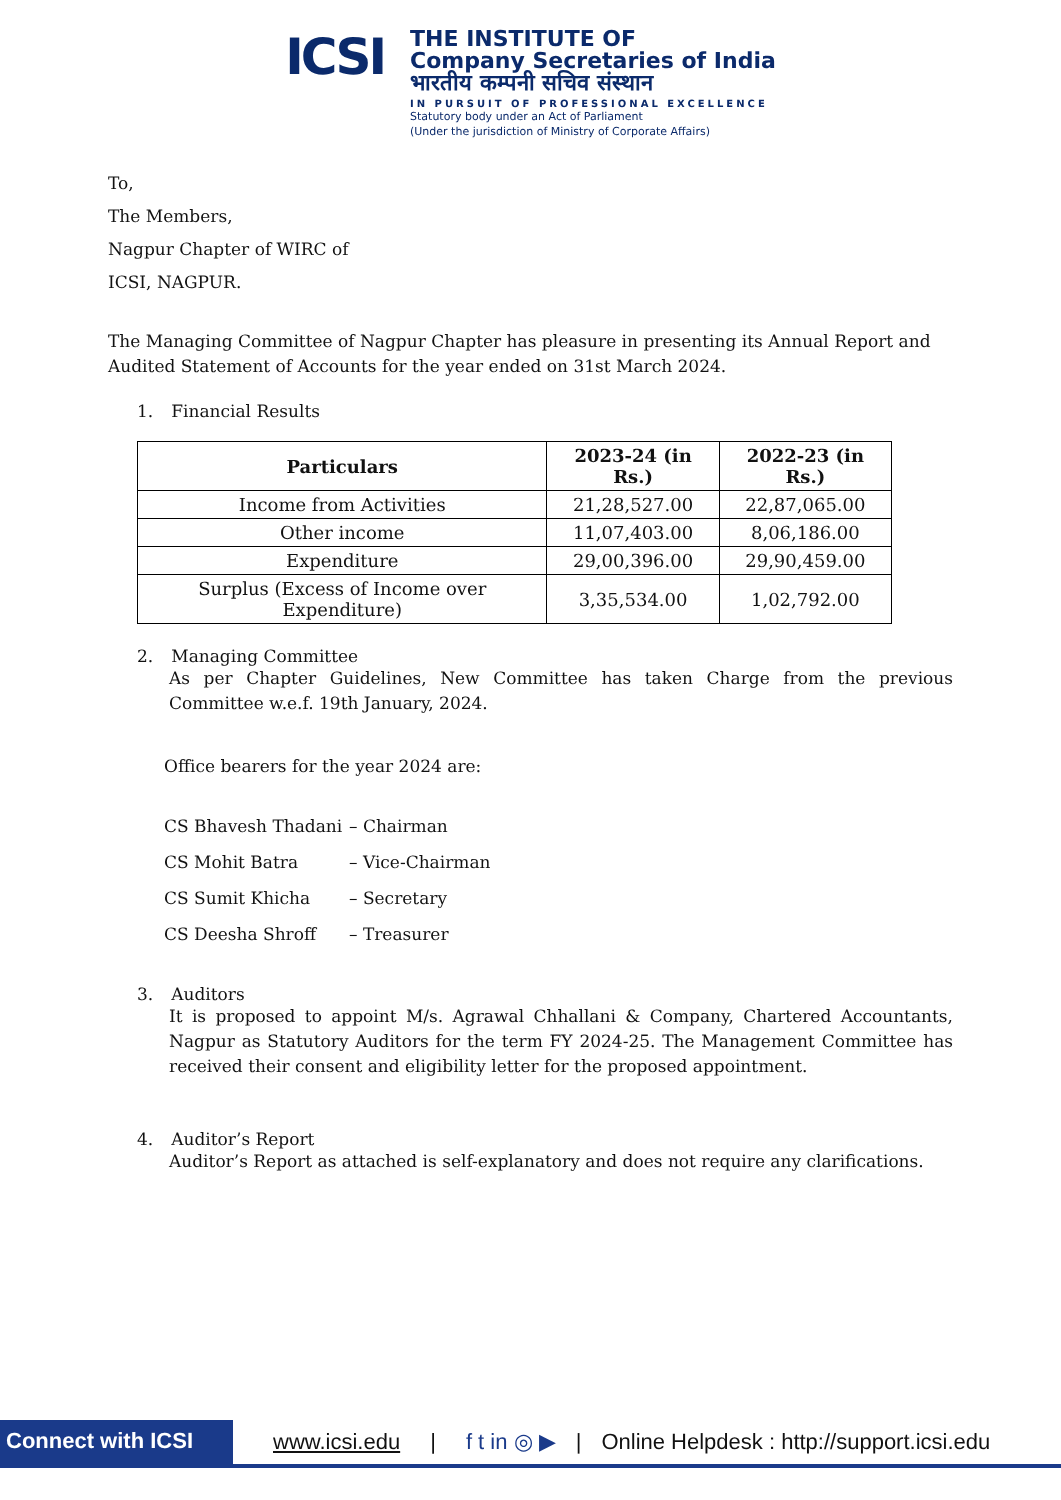ICSI
THE INSTITUTE OF
Company Secretaries of India
भारतीय कम्पनी सचिव संस्थान
IN PURSUIT OF PROFESSIONAL EXCELLENCE
Statutory body under an Act of Parliament
(Under the jurisdiction of Ministry of Corporate Affairs)
To,
The Members,
Nagpur Chapter of WIRC of
ICSI, NAGPUR.
The Managing Committee of Nagpur Chapter has pleasure in presenting its Annual Report and Audited Statement of Accounts for the year ended on 31st March 2024.
1. Financial Results
| Particulars | 2023-24 (in Rs.) | 2022-23 (in Rs.) |
| --- | --- | --- |
| Income from Activities | 21,28,527.00 | 22,87,065.00 |
| Other income | 11,07,403.00 | 8,06,186.00 |
| Expenditure | 29,00,396.00 | 29,90,459.00 |
| Surplus (Excess of Income over Expenditure) | 3,35,534.00 | 1,02,792.00 |
2. Managing Committee
As per Chapter Guidelines, New Committee has taken Charge from the previous Committee w.e.f. 19th January, 2024.
Office bearers for the year 2024 are:
CS Bhavesh Thadani – Chairman
CS Mohit Batra – Vice-Chairman
CS Sumit Khicha – Secretary
CS Deesha Shroff – Treasurer
3. Auditors
It is proposed to appoint M/s. Agrawal Chhallani & Company, Chartered Accountants, Nagpur as Statutory Auditors for the term FY 2024-25. The Management Committee has received their consent and eligibility letter for the proposed appointment.
4. Auditor’s Report
Auditor’s Report as attached is self-explanatory and does not require any clarifications.
Connect with ICSI www.icsi.edu | f t in ◎ ▶ | Online Helpdesk : http://support.icsi.edu